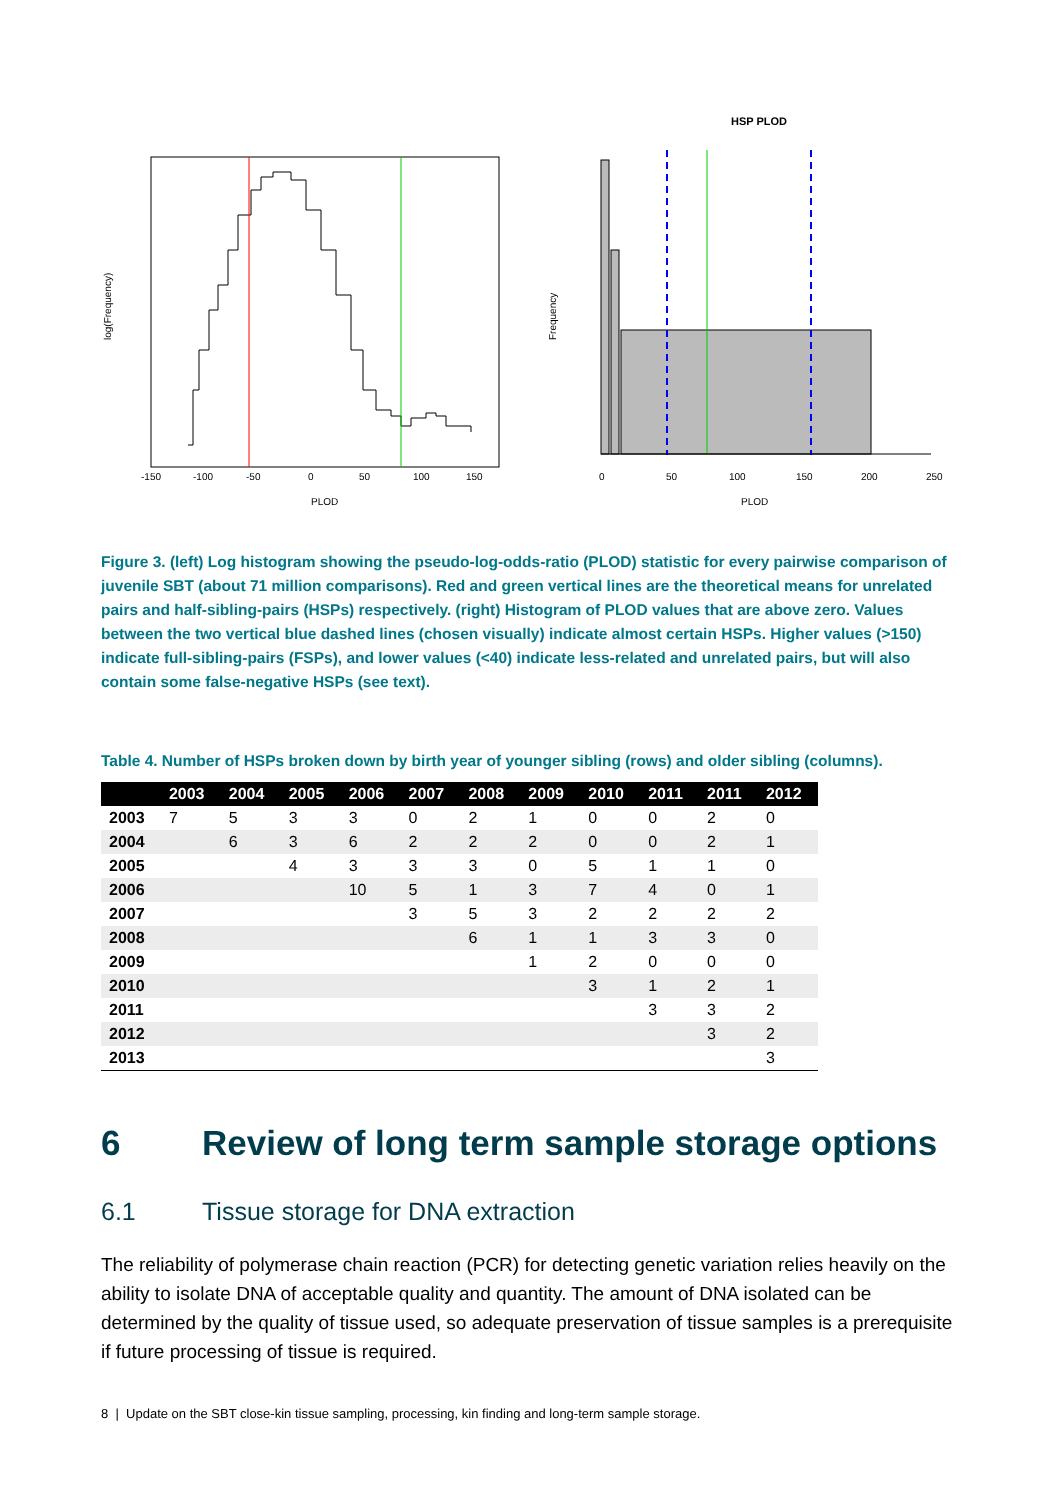-150
-100
-50
0
50
100
150
PLOD
log(Frequency)
HSP PLOD
0
50
100
150
200
250
PLOD
Frequency
Figure 3. (left) Log histogram showing the pseudo-log-odds-ratio (PLOD) statistic for every pairwise comparison of juvenile SBT (about 71 million comparisons). Red and green vertical lines are the theoretical means for unrelated pairs and half-sibling-pairs (HSPs) respectively. (right) Histogram of PLOD values that are above zero. Values between the two vertical blue dashed lines (chosen visually) indicate almost certain HSPs. Higher values (>150) indicate full-sibling-pairs (FSPs), and lower values (<40) indicate less-related and unrelated pairs, but will also contain some false-negative HSPs (see text).
Table 4. Number of HSPs broken down by birth year of younger sibling (rows) and older sibling (columns).
| | 2003 | 2004 | 2005 | 2006 | 2007 | 2008 | 2009 | 2010 | 2011 | 2011 | 2012 |
| --- | --- | --- | --- | --- | --- | --- | --- | --- | --- | --- | --- |
| 2003 | 7 | 5 | 3 | 3 | 0 | 2 | 1 | 0 | 0 | 2 | 0 |
| 2004 | | 6 | 3 | 6 | 2 | 2 | 2 | 0 | 0 | 2 | 1 |
| 2005 | | | 4 | 3 | 3 | 3 | 0 | 5 | 1 | 1 | 0 |
| 2006 | | | | 10 | 5 | 1 | 3 | 7 | 4 | 0 | 1 |
| 2007 | | | | | 3 | 5 | 3 | 2 | 2 | 2 | 2 |
| 2008 | | | | | | 6 | 1 | 1 | 3 | 3 | 0 |
| 2009 | | | | | | | 1 | 2 | 0 | 0 | 0 |
| 2010 | | | | | | | | 3 | 1 | 2 | 1 |
| 2011 | | | | | | | | | 3 | 3 | 2 |
| 2012 | | | | | | | | | | 3 | 2 |
| 2013 | | | | | | | | | | | 3 |
6 Review of long term sample storage options
6.1 Tissue storage for DNA extraction
The reliability of polymerase chain reaction (PCR) for detecting genetic variation relies heavily on the ability to isolate DNA of acceptable quality and quantity. The amount of DNA isolated can be determined by the quality of tissue used, so adequate preservation of tissue samples is a prerequisite if future processing of tissue is required.
8 | Update on the SBT close-kin tissue sampling, processing, kin finding and long-term sample storage.